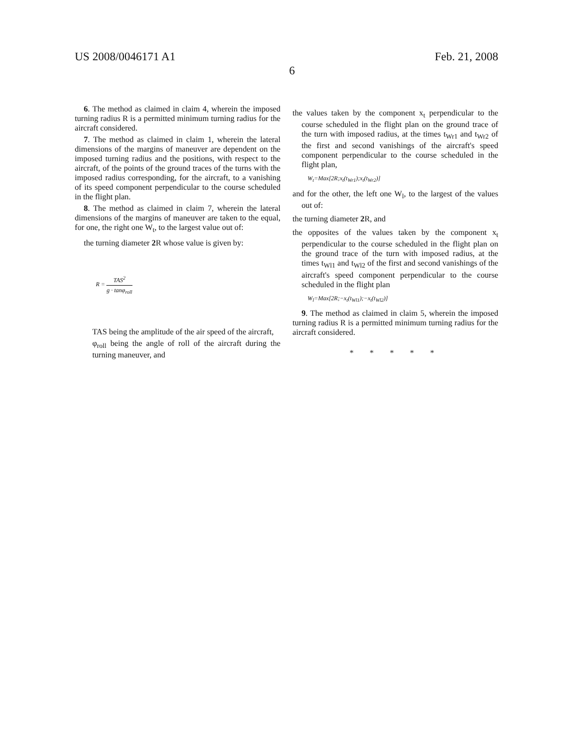US 2008/0046171 A1 Feb. 21, 2008
6
6. The method as claimed in claim 4, wherein the imposed turning radius R is a permitted minimum turning radius for the aircraft considered.
7. The method as claimed in claim 1, wherein the lateral dimensions of the margins of maneuver are dependent on the imposed turning radius and the positions, with respect to the aircraft, of the points of the ground traces of the turns with the imposed radius corresponding, for the aircraft, to a vanishing of its speed component perpendicular to the course scheduled in the flight plan.
8. The method as claimed in claim 7, wherein the lateral dimensions of the margins of maneuver are taken to the equal, for one, the right one W<sub>t</sub>, to the largest value out of:
the turning diameter 2 R whose value is given by:
R = TAS<sup>2</sup> g · tanφ<sub>roll</sub>
TAS being the amplitude of the air speed of the aircraft,
φ<sub>roll</sub> being the angle of roll of the aircraft during the turning maneuver, and
the values taken by the component x<sub>t</sub> perpendicular to the course scheduled in the flight plan on the ground trace of the turn with imposed radius, at the times t<sub>Wr1</sub> and t<sub>Wr2</sub> of the first and second vanishings of the aircraft's speed component perpendicular to the course scheduled in the flight plan,
W<sub>t</sub>=Max[2R;x<sub>t</sub>(t<sub>Wr1</sub>);x<sub>t</sub>(t<sub>Wr2</sub>)]
and for the other, the left one W<sub>l</sub>, to the largest of the values out of:
the turning diameter 2 R, and
the opposites of the values taken by the component x<sub>t</sub> perpendicular to the course scheduled in the flight plan on the ground trace of the turn with imposed radius, at the times t<sub>Wl1</sub> and t<sub>Wl2</sub> of the first and second vanishings of the aircraft's speed component perpendicular to the course scheduled in the flight plan
W<sub>l</sub>=Max[2R;−x<sub>t</sub>(t<sub>Wl1</sub>);−x<sub>t</sub>(t<sub>Wl2</sub>)]
9. The method as claimed in claim 5, wherein the imposed turning radius R is a permitted minimum turning radius for the aircraft considered.
* * * * *